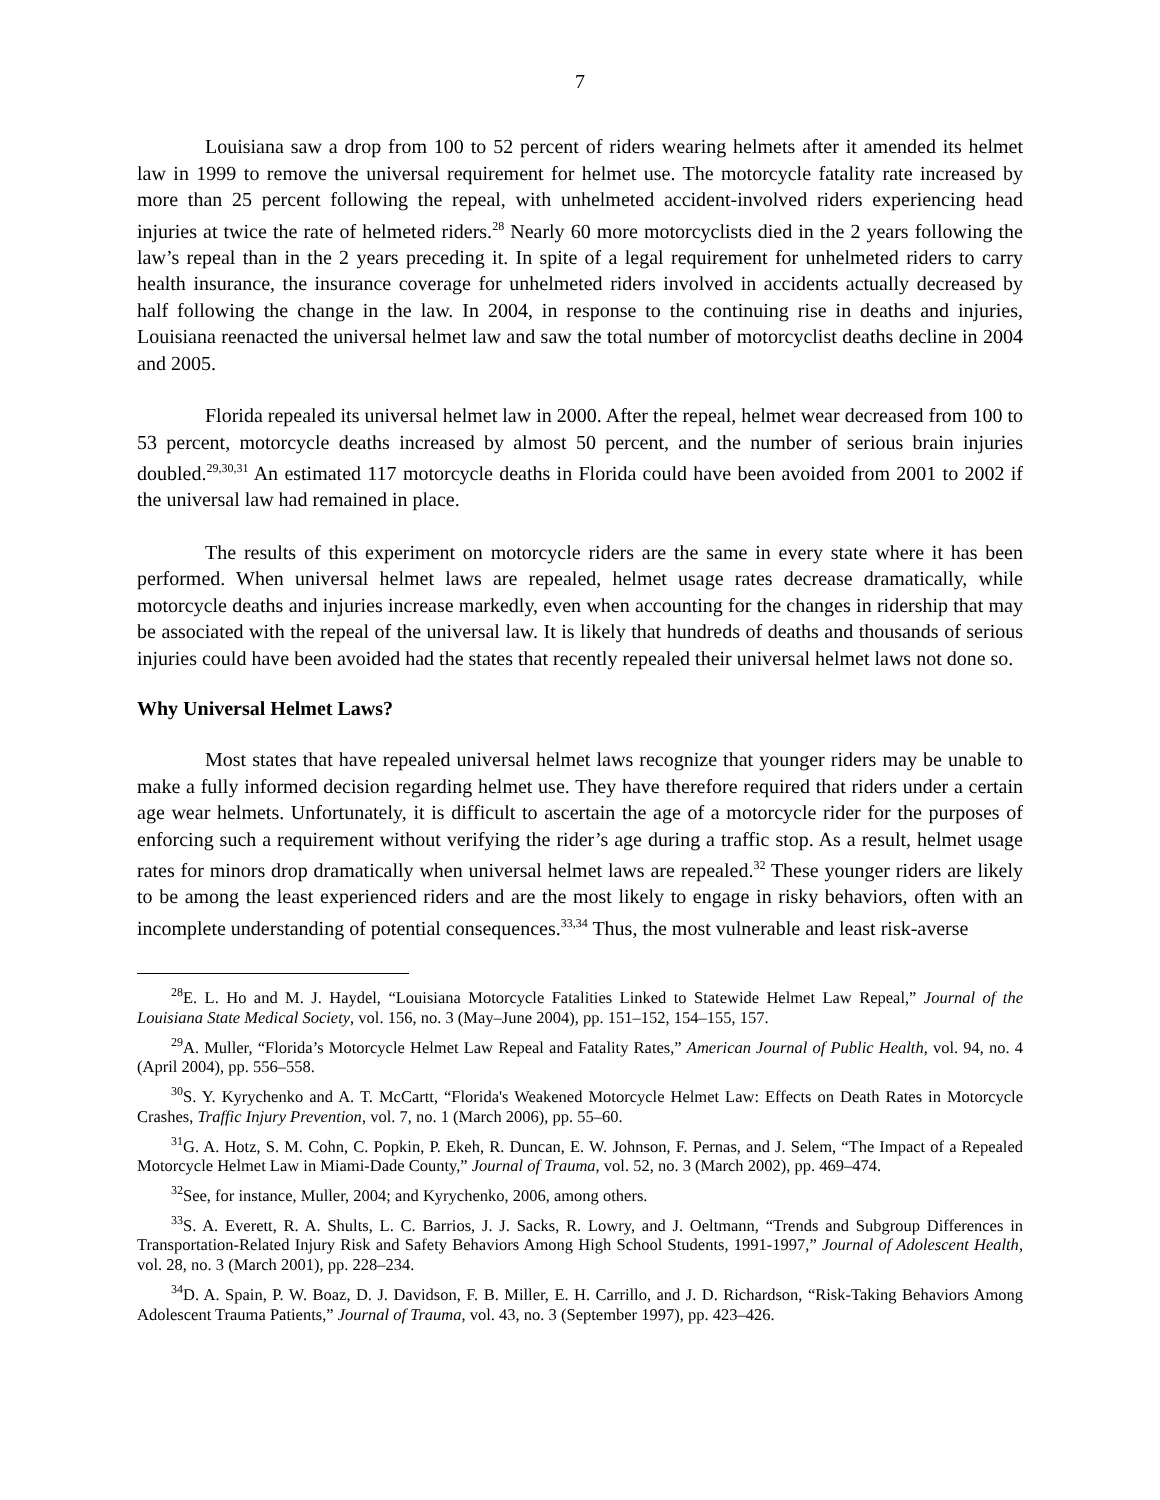7
Louisiana saw a drop from 100 to 52 percent of riders wearing helmets after it amended its helmet law in 1999 to remove the universal requirement for helmet use. The motorcycle fatality rate increased by more than 25 percent following the repeal, with unhelmeted accident-involved riders experiencing head injuries at twice the rate of helmeted riders.<sup>28</sup> Nearly 60 more motorcyclists died in the 2 years following the law’s repeal than in the 2 years preceding it. In spite of a legal requirement for unhelmeted riders to carry health insurance, the insurance coverage for unhelmeted riders involved in accidents actually decreased by half following the change in the law. In 2004, in response to the continuing rise in deaths and injuries, Louisiana reenacted the universal helmet law and saw the total number of motorcyclist deaths decline in 2004 and 2005.
Florida repealed its universal helmet law in 2000. After the repeal, helmet wear decreased from 100 to 53 percent, motorcycle deaths increased by almost 50 percent, and the number of serious brain injuries doubled.<sup>29,30,31</sup> An estimated 117 motorcycle deaths in Florida could have been avoided from 2001 to 2002 if the universal law had remained in place.
The results of this experiment on motorcycle riders are the same in every state where it has been performed. When universal helmet laws are repealed, helmet usage rates decrease dramatically, while motorcycle deaths and injuries increase markedly, even when accounting for the changes in ridership that may be associated with the repeal of the universal law. It is likely that hundreds of deaths and thousands of serious injuries could have been avoided had the states that recently repealed their universal helmet laws not done so.
Why Universal Helmet Laws?
Most states that have repealed universal helmet laws recognize that younger riders may be unable to make a fully informed decision regarding helmet use. They have therefore required that riders under a certain age wear helmets. Unfortunately, it is difficult to ascertain the age of a motorcycle rider for the purposes of enforcing such a requirement without verifying the rider’s age during a traffic stop. As a result, helmet usage rates for minors drop dramatically when universal helmet laws are repealed.<sup>32</sup> These younger riders are likely to be among the least experienced riders and are the most likely to engage in risky behaviors, often with an incomplete understanding of potential consequences.<sup>33,34</sup> Thus, the most vulnerable and least risk-averse
<sup>28</sup> E. L. Ho and M. J. Haydel, “Louisiana Motorcycle Fatalities Linked to Statewide Helmet Law Repeal,” Journal of the Louisiana State Medical Society, vol. 156, no. 3 (May–June 2004), pp. 151–152, 154–155, 157.
<sup>29</sup> A. Muller, “Florida’s Motorcycle Helmet Law Repeal and Fatality Rates,” American Journal of Public Health, vol. 94, no. 4 (April 2004), pp. 556–558.
<sup>30</sup>S. Y. Kyrychenko and A. T. McCartt, “Florida's Weakened Motorcycle Helmet Law: Effects on Death Rates in Motorcycle Crashes, Traffic Injury Prevention, vol. 7, no. 1 (March 2006), pp. 55–60.
<sup>31</sup> G. A. Hotz, S. M. Cohn, C. Popkin, P. Ekeh, R. Duncan, E. W. Johnson, F. Pernas, and J. Selem, “The Impact of a Repealed Motorcycle Helmet Law in Miami-Dade County,” Journal of Trauma, vol. 52, no. 3 (March 2002), pp. 469–474.
<sup>32</sup> See, for instance, Muller, 2004; and Kyrychenko, 2006, among others.
<sup>33</sup>S. A. Everett, R. A. Shults, L. C. Barrios, J. J. Sacks, R. Lowry, and J. Oeltmann, “Trends and Subgroup Differences in Transportation-Related Injury Risk and Safety Behaviors Among High School Students, 1991-1997,” Journal of Adolescent Health, vol. 28, no. 3 (March 2001), pp. 228–234.
<sup>34</sup> D. A. Spain, P. W. Boaz, D. J. Davidson, F. B. Miller, E. H. Carrillo, and J. D. Richardson, “Risk-Taking Behaviors Among Adolescent Trauma Patients,” Journal of Trauma, vol. 43, no. 3 (September 1997), pp. 423–426.